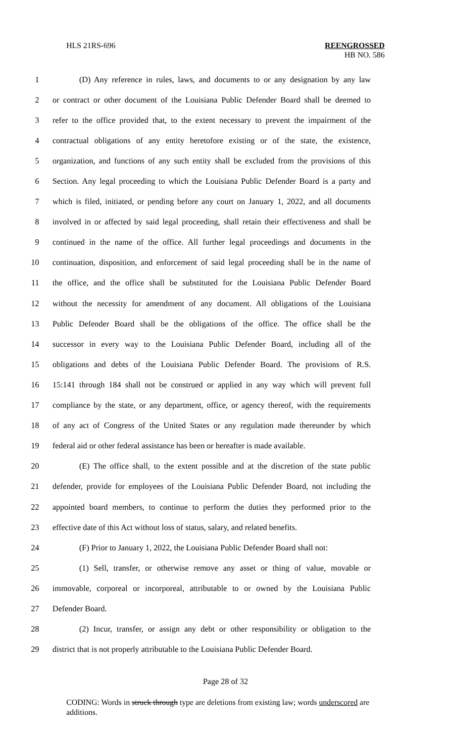HLS 21RS-696 REENGROSSED
HB NO. 586
1 (D) Any reference in rules, laws, and documents to or any designation by any law
2 or contract or other document of the Louisiana Public Defender Board shall be deemed to
3 refer to the office provided that, to the extent necessary to prevent the impairment of the
4 contractual obligations of any entity heretofore existing or of the state, the existence,
5 organization, and functions of any such entity shall be excluded from the provisions of this
6 Section. Any legal proceeding to which the Louisiana Public Defender Board is a party and
7 which is filed, initiated, or pending before any court on January 1, 2022, and all documents
8 involved in or affected by said legal proceeding, shall retain their effectiveness and shall be
9 continued in the name of the office. All further legal proceedings and documents in the
10 continuation, disposition, and enforcement of said legal proceeding shall be in the name of
11 the office, and the office shall be substituted for the Louisiana Public Defender Board
12 without the necessity for amendment of any document. All obligations of the Louisiana
13 Public Defender Board shall be the obligations of the office. The office shall be the
14 successor in every way to the Louisiana Public Defender Board, including all of the
15 obligations and debts of the Louisiana Public Defender Board. The provisions of R.S.
16 15:141 through 184 shall not be construed or applied in any way which will prevent full
17 compliance by the state, or any department, office, or agency thereof, with the requirements
18 of any act of Congress of the United States or any regulation made thereunder by which
19 federal aid or other federal assistance has been or hereafter is made available.
20 (E) The office shall, to the extent possible and at the discretion of the state public
21 defender, provide for employees of the Louisiana Public Defender Board, not including the
22 appointed board members, to continue to perform the duties they performed prior to the
23 effective date of this Act without loss of status, salary, and related benefits.
24 (F) Prior to January 1, 2022, the Louisiana Public Defender Board shall not:
25 (1) Sell, transfer, or otherwise remove any asset or thing of value, movable or
26 immovable, corporeal or incorporeal, attributable to or owned by the Louisiana Public
27 Defender Board.
28 (2) Incur, transfer, or assign any debt or other responsibility or obligation to the
29 district that is not properly attributable to the Louisiana Public Defender Board.
Page 28 of 32
CODING: Words in struck through type are deletions from existing law; words underscored are additions.